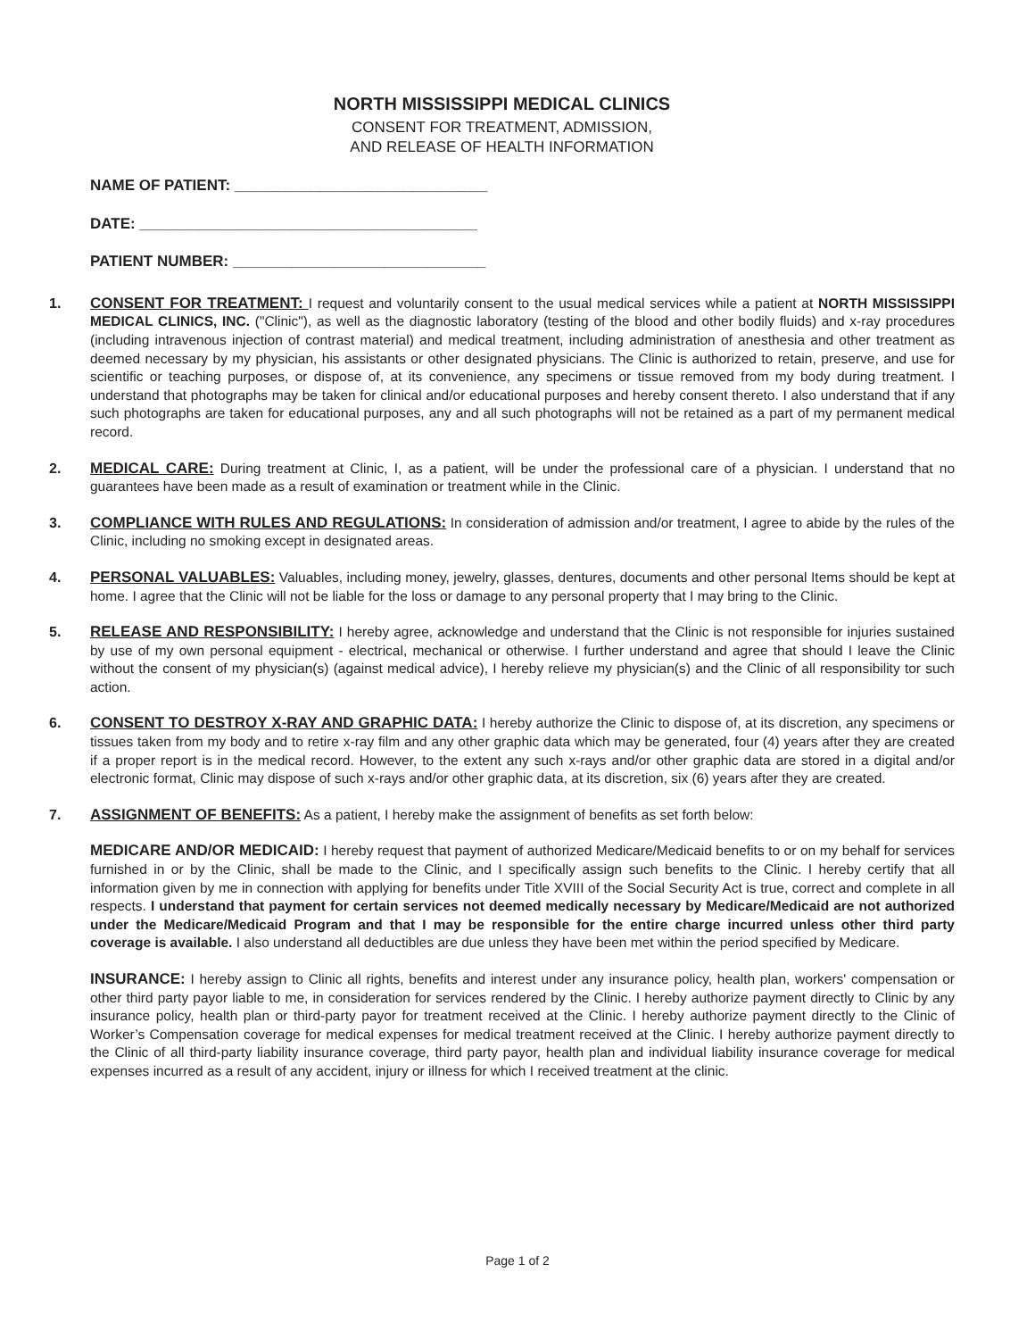NORTH MISSISSIPPI MEDICAL CLINICS
CONSENT FOR TREATMENT, ADMISSION,
AND RELEASE OF HEALTH INFORMATION
NAME OF PATIENT: ______________________________
DATE: ________________________________________
PATIENT NUMBER: ______________________________
1. CONSENT FOR TREATMENT: I request and voluntarily consent to the usual medical services while a patient at NORTH MISSISSIPPI MEDICAL CLINICS, INC. ("Clinic"), as well as the diagnostic laboratory (testing of the blood and other bodily fluids) and x-ray procedures (including intravenous injection of contrast material) and medical treatment, including administration of anesthesia and other treatment as deemed necessary by my physician, his assistants or other designated physicians. The Clinic is authorized to retain, preserve, and use for scientific or teaching purposes, or dispose of, at its convenience, any specimens or tissue removed from my body during treatment. I understand that photographs may be taken for clinical and/or educational purposes and hereby consent thereto. I also understand that if any such photographs are taken for educational purposes, any and all such photographs will not be retained as a part of my permanent medical record.
2. MEDICAL CARE: During treatment at Clinic, I, as a patient, will be under the professional care of a physician. I understand that no guarantees have been made as a result of examination or treatment while in the Clinic.
3. COMPLIANCE WITH RULES AND REGULATIONS: In consideration of admission and/or treatment, I agree to abide by the rules of the Clinic, including no smoking except in designated areas.
4. PERSONAL VALUABLES: Valuables, including money, jewelry, glasses, dentures, documents and other personal Items should be kept at home. I agree that the Clinic will not be liable for the loss or damage to any personal property that I may bring to the Clinic.
5. RELEASE AND RESPONSIBILITY: I hereby agree, acknowledge and understand that the Clinic is not responsible for injuries sustained by use of my own personal equipment - electrical, mechanical or otherwise. I further understand and agree that should I leave the Clinic without the consent of my physician(s) (against medical advice), I hereby relieve my physician(s) and the Clinic of all responsibility tor such action.
6. CONSENT TO DESTROY X-RAY AND GRAPHIC DATA: I hereby authorize the Clinic to dispose of, at its discretion, any specimens or tissues taken from my body and to retire x-ray film and any other graphic data which may be generated, four (4) years after they are created if a proper report is in the medical record. However, to the extent any such x-rays and/or other graphic data are stored in a digital and/or electronic format, Clinic may dispose of such x-rays and/or other graphic data, at its discretion, six (6) years after they are created.
7. ASSIGNMENT OF BENEFITS: As a patient, I hereby make the assignment of benefits as set forth below:
MEDICARE AND/OR MEDICAID: I hereby request that payment of authorized Medicare/Medicaid benefits to or on my behalf for services furnished in or by the Clinic, shall be made to the Clinic, and I specifically assign such benefits to the Clinic. I hereby certify that all information given by me in connection with applying for benefits under Title XVIII of the Social Security Act is true, correct and complete in all respects. I understand that payment for certain services not deemed medically necessary by Medicare/Medicaid are not authorized under the Medicare/Medicaid Program and that I may be responsible for the entire charge incurred unless other third party coverage is available. I also understand all deductibles are due unless they have been met within the period specified by Medicare.
INSURANCE: I hereby assign to Clinic all rights, benefits and interest under any insurance policy, health plan, workers' compensation or other third party payor liable to me, in consideration for services rendered by the Clinic. I hereby authorize payment directly to Clinic by any insurance policy, health plan or third-party payor for treatment received at the Clinic. I hereby authorize payment directly to the Clinic of Worker’s Compensation coverage for medical expenses for medical treatment received at the Clinic. I hereby authorize payment directly to the Clinic of all third-party liability insurance coverage, third party payor, health plan and individual liability insurance coverage for medical expenses incurred as a result of any accident, injury or illness for which I received treatment at the clinic.
Page 1 of 2